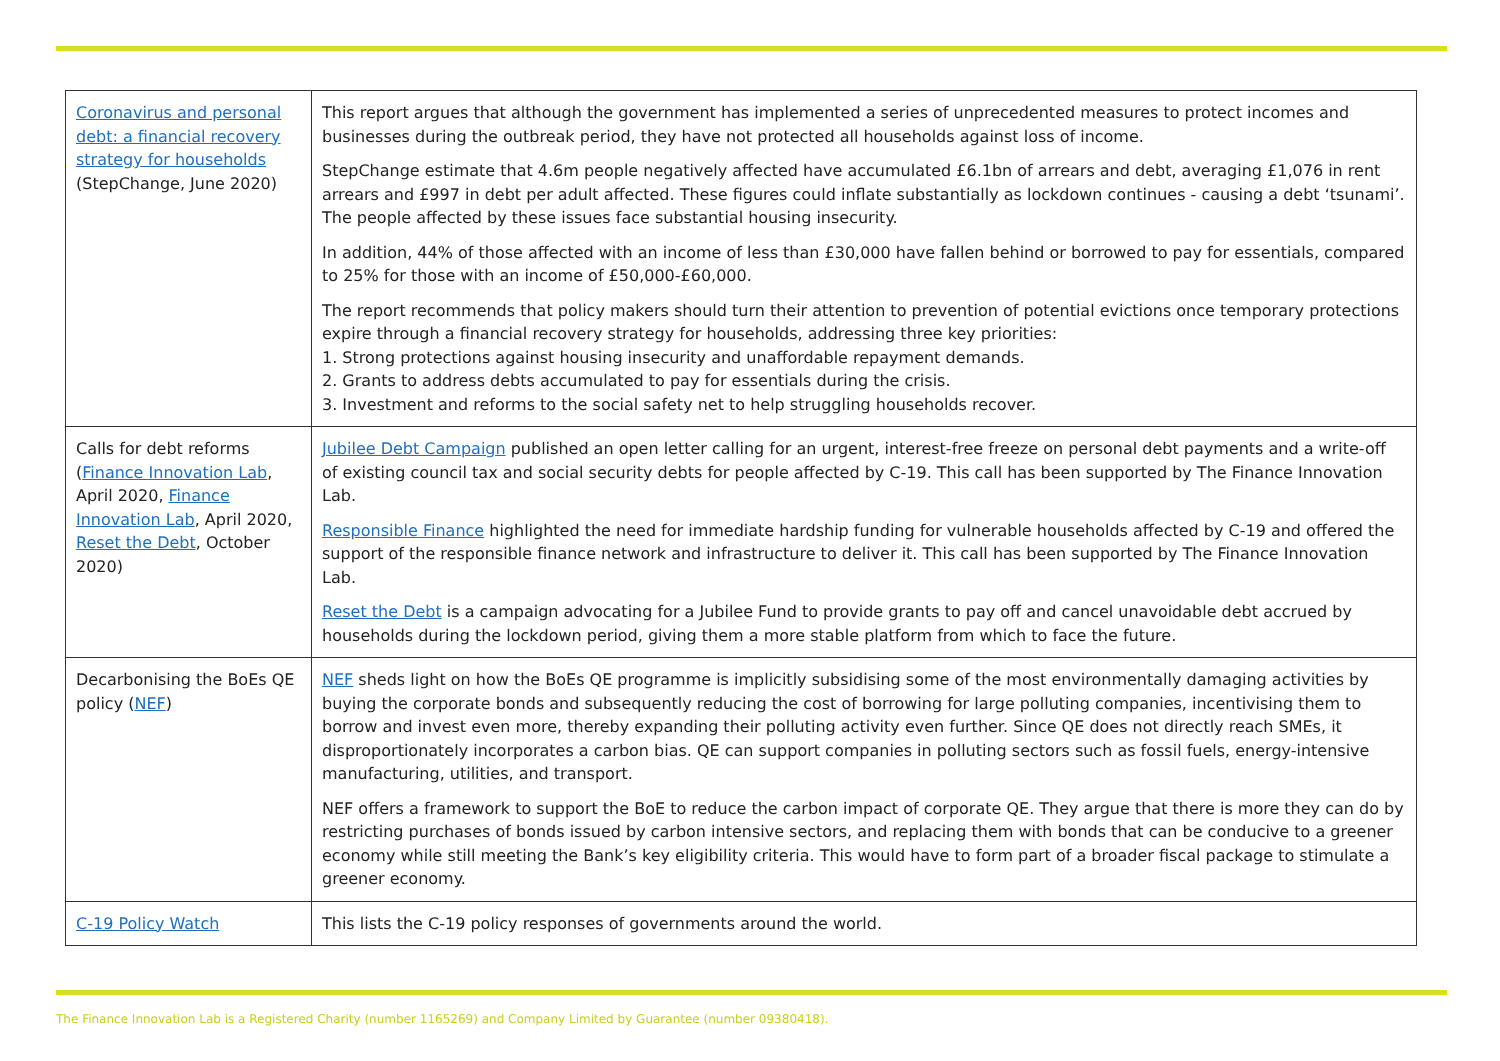| Coronavirus and personal debt: a financial recovery strategy for households (StepChange, June 2020) | This report argues that although the government has implemented a series of unprecedented measures to protect incomes and businesses during the outbreak period, they have not protected all households against loss of income. StepChange estimate that 4.6m people negatively affected have accumulated £6.1bn of arrears and debt, averaging £1,076 in rent arrears and £997 in debt per adult affected. These figures could inflate substantially as lockdown continues - causing a debt ‘tsunami’. The people affected by these issues face substantial housing insecurity. In addition, 44% of those affected with an income of less than £30,000 have fallen behind or borrowed to pay for essentials, compared to 25% for those with an income of £50,000-£60,000. The report recommends that policy makers should turn their attention to prevention of potential evictions once temporary protections expire through a financial recovery strategy for households, addressing three key priorities: 1. Strong protections against housing insecurity and unaffordable repayment demands. 2. Grants to address debts accumulated to pay for essentials during the crisis. 3. Investment and reforms to the social safety net to help struggling households recover. |
| Calls for debt reforms ( Finance Innovation Lab , April 2020, Finance Innovation Lab , April 2020, Reset the Debt , October 2020) | Jubilee Debt Campaign published an open letter calling for an urgent, interest-free freeze on personal debt payments and a write-off of existing council tax and social security debts for people affected by C-19. This call has been supported by The Finance Innovation Lab. Responsible Finance highlighted the need for immediate hardship funding for vulnerable households affected by C-19 and offered the support of the responsible finance network and infrastructure to deliver it. This call has been supported by The Finance Innovation Lab. Reset the Debt is a campaign advocating for a Jubilee Fund to provide grants to pay off and cancel unavoidable debt accrued by households during the lockdown period, giving them a more stable platform from which to face the future. |
| Decarbonising the BoEs QE policy ( NEF ) | NEF sheds light on how the BoEs QE programme is implicitly subsidising some of the most environmentally damaging activities by buying the corporate bonds and subsequently reducing the cost of borrowing for large polluting companies, incentivising them to borrow and invest even more, thereby expanding their polluting activity even further. Since QE does not directly reach SMEs, it disproportionately incorporates a carbon bias. QE can support companies in polluting sectors such as fossil fuels, energy-intensive manufacturing, utilities, and transport. NEF offers a framework to support the BoE to reduce the carbon impact of corporate QE. They argue that there is more they can do by restricting purchases of bonds issued by carbon intensive sectors, and replacing them with bonds that can be conducive to a greener economy while still meeting the Bank’s key eligibility criteria. This would have to form part of a broader fiscal package to stimulate a greener economy. |
| C-19 Policy Watch | This lists the C-19 policy responses of governments around the world. |
The Finance Innovation Lab is a Registered Charity (number 1165269) and Company Limited by Guarantee (number 09380418).